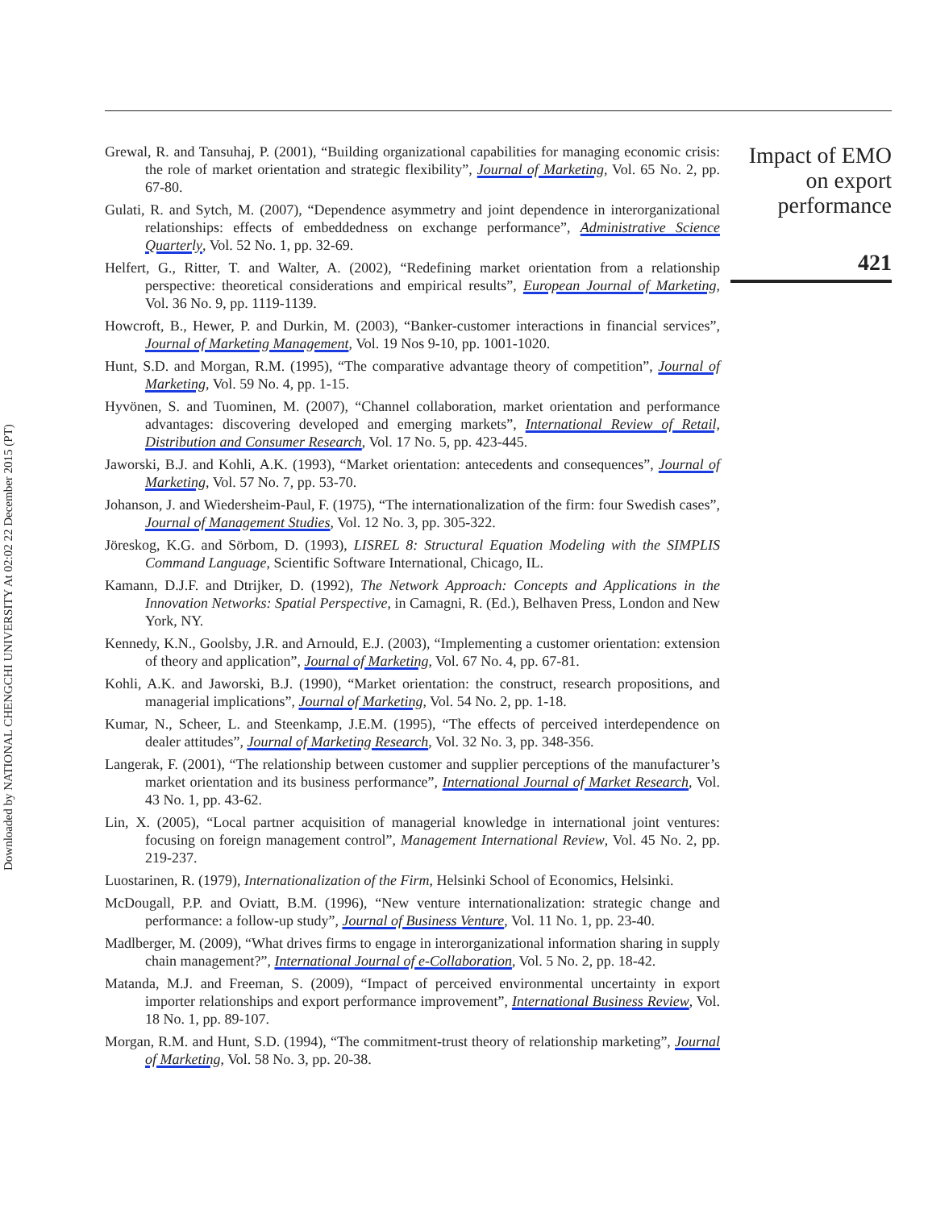Downloaded by NATIONAL CHENGCHI UNIVERSITY At 02:02 22 December 2015 (PT)
Grewal, R. and Tansuhaj, P. (2001), “Building organizational capabilities for managing economic crisis: the role of market orientation and strategic flexibility”, Journal of Marketing, Vol. 65 No. 2, pp. 67-80.
Gulati, R. and Sytch, M. (2007), “Dependence asymmetry and joint dependence in interorganizational relationships: effects of embeddedness on exchange performance”, Administrative Science Quarterly, Vol. 52 No. 1, pp. 32-69.
Helfert, G., Ritter, T. and Walter, A. (2002), “Redefining market orientation from a relationship perspective: theoretical considerations and empirical results”, European Journal of Marketing, Vol. 36 No. 9, pp. 1119-1139.
Howcroft, B., Hewer, P. and Durkin, M. (2003), “Banker-customer interactions in financial services”, Journal of Marketing Management, Vol. 19 Nos 9-10, pp. 1001-1020.
Hunt, S.D. and Morgan, R.M. (1995), “The comparative advantage theory of competition”, Journal of Marketing, Vol. 59 No. 4, pp. 1-15.
Hyvönen, S. and Tuominen, M. (2007), “Channel collaboration, market orientation and performance advantages: discovering developed and emerging markets”, International Review of Retail, Distribution and Consumer Research, Vol. 17 No. 5, pp. 423-445.
Jaworski, B.J. and Kohli, A.K. (1993), “Market orientation: antecedents and consequences”, Journal of Marketing, Vol. 57 No. 7, pp. 53-70.
Johanson, J. and Wiedersheim-Paul, F. (1975), “The internationalization of the firm: four Swedish cases”, Journal of Management Studies, Vol. 12 No. 3, pp. 305-322.
Jöreskog, K.G. and Sörbom, D. (1993), LISREL 8: Structural Equation Modeling with the SIMPLIS Command Language, Scientific Software International, Chicago, IL.
Kamann, D.J.F. and Dtrijker, D. (1992), The Network Approach: Concepts and Applications in the Innovation Networks: Spatial Perspective, in Camagni, R. (Ed.), Belhaven Press, London and New York, NY.
Kennedy, K.N., Goolsby, J.R. and Arnould, E.J. (2003), “Implementing a customer orientation: extension of theory and application”, Journal of Marketing, Vol. 67 No. 4, pp. 67-81.
Kohli, A.K. and Jaworski, B.J. (1990), “Market orientation: the construct, research propositions, and managerial implications”, Journal of Marketing, Vol. 54 No. 2, pp. 1-18.
Kumar, N., Scheer, L. and Steenkamp, J.E.M. (1995), “The effects of perceived interdependence on dealer attitudes”, Journal of Marketing Research, Vol. 32 No. 3, pp. 348-356.
Langerak, F. (2001), “The relationship between customer and supplier perceptions of the manufacturer’s market orientation and its business performance”, International Journal of Market Research, Vol. 43 No. 1, pp. 43-62.
Lin, X. (2005), “Local partner acquisition of managerial knowledge in international joint ventures: focusing on foreign management control”, Management International Review, Vol. 45 No. 2, pp. 219-237.
Luostarinen, R. (1979), Internationalization of the Firm, Helsinki School of Economics, Helsinki.
McDougall, P.P. and Oviatt, B.M. (1996), “New venture internationalization: strategic change and performance: a follow-up study”, Journal of Business Venture, Vol. 11 No. 1, pp. 23-40.
Madlberger, M. (2009), “What drives firms to engage in interorganizational information sharing in supply chain management?”, International Journal of e-Collaboration, Vol. 5 No. 2, pp. 18-42.
Matanda, M.J. and Freeman, S. (2009), “Impact of perceived environmental uncertainty in export importer relationships and export performance improvement”, International Business Review, Vol. 18 No. 1, pp. 89-107.
Morgan, R.M. and Hunt, S.D. (1994), “The commitment-trust theory of relationship marketing”, Journal of Marketing, Vol. 58 No. 3, pp. 20-38.
Impact of EMO
on export
performance
421